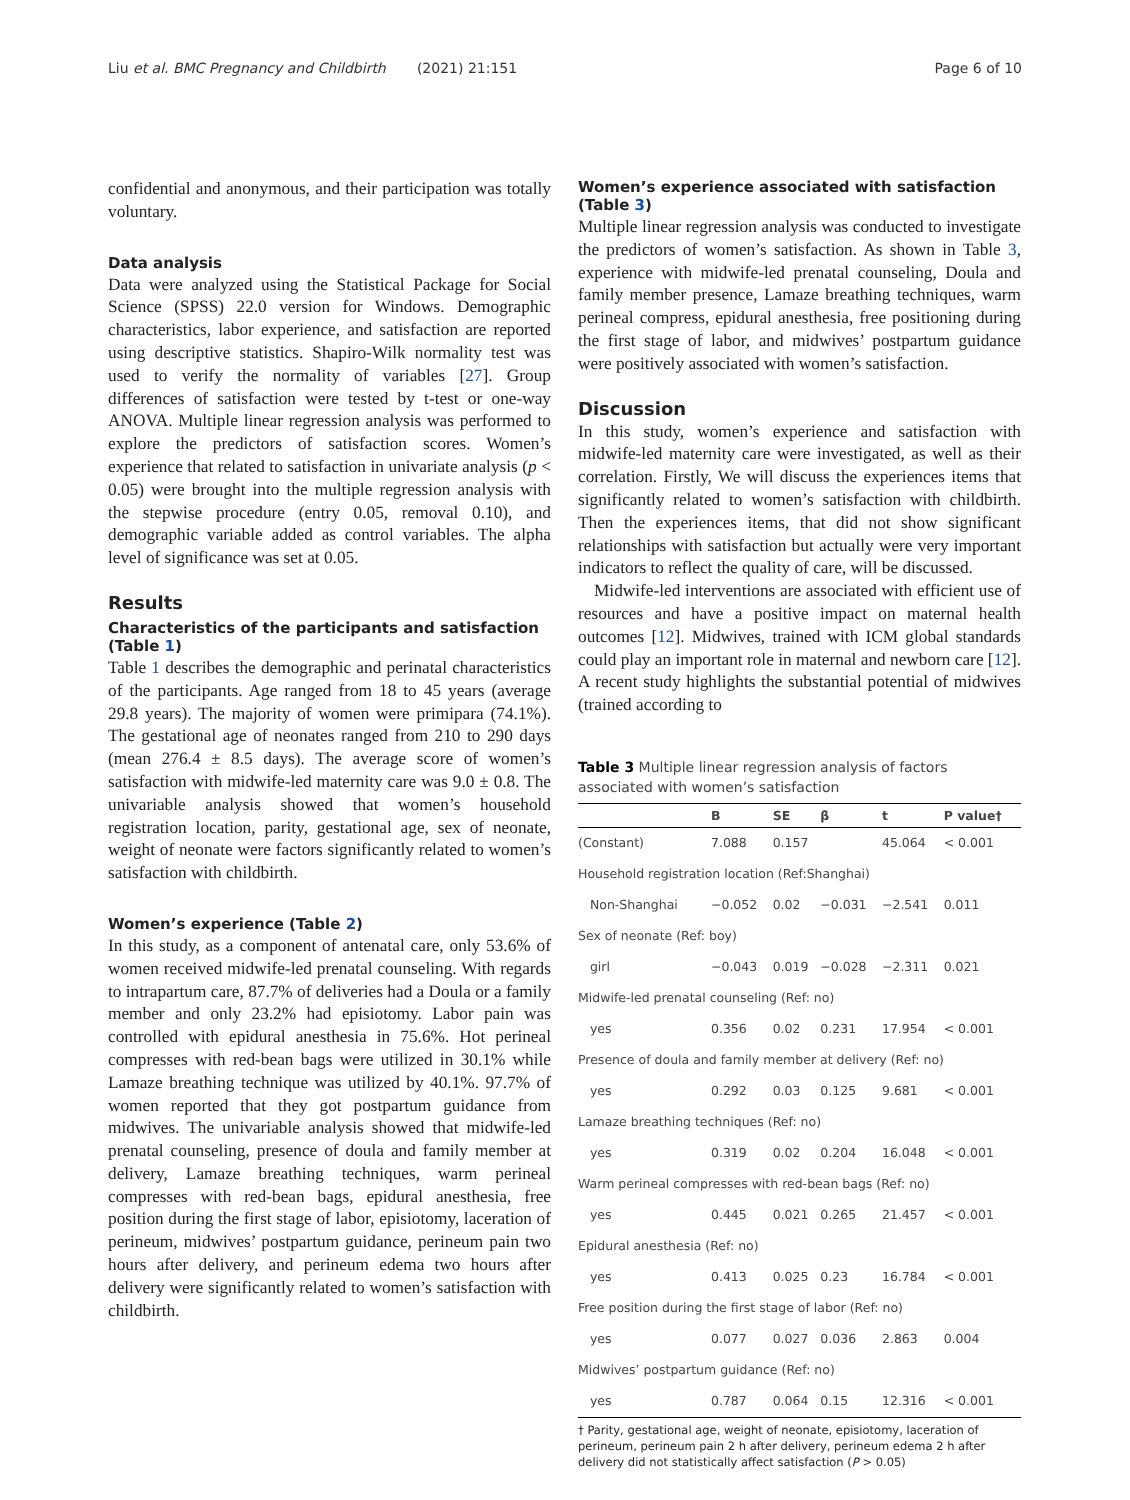Liu et al. BMC Pregnancy and Childbirth (2021) 21:151 Page 6 of 10
confidential and anonymous, and their participation was totally voluntary.
Data analysis
Data were analyzed using the Statistical Package for Social Science (SPSS) 22.0 version for Windows. Demographic characteristics, labor experience, and satisfaction are reported using descriptive statistics. Shapiro-Wilk normality test was used to verify the normality of variables [27]. Group differences of satisfaction were tested by t-test or one-way ANOVA. Multiple linear regression analysis was performed to explore the predictors of satisfaction scores. Women’s experience that related to satisfaction in univariate analysis (p < 0.05) were brought into the multiple regression analysis with the stepwise procedure (entry 0.05, removal 0.10), and demographic variable added as control variables. The alpha level of significance was set at 0.05.
Results
Characteristics of the participants and satisfaction (Table 1)
Table 1 describes the demographic and perinatal characteristics of the participants. Age ranged from 18 to 45 years (average 29.8 years). The majority of women were primipara (74.1%). The gestational age of neonates ranged from 210 to 290 days (mean 276.4 ± 8.5 days). The average score of women’s satisfaction with midwife-led maternity care was 9.0 ± 0.8. The univariable analysis showed that women’s household registration location, parity, gestational age, sex of neonate, weight of neonate were factors significantly related to women’s satisfaction with childbirth.
Women’s experience (Table 2)
In this study, as a component of antenatal care, only 53.6% of women received midwife-led prenatal counseling. With regards to intrapartum care, 87.7% of deliveries had a Doula or a family member and only 23.2% had episiotomy. Labor pain was controlled with epidural anesthesia in 75.6%. Hot perineal compresses with red-bean bags were utilized in 30.1% while Lamaze breathing technique was utilized by 40.1%. 97.7% of women reported that they got postpartum guidance from midwives. The univariable analysis showed that midwife-led prenatal counseling, presence of doula and family member at delivery, Lamaze breathing techniques, warm perineal compresses with red-bean bags, epidural anesthesia, free position during the first stage of labor, episiotomy, laceration of perineum, midwives’ postpartum guidance, perineum pain two hours after delivery, and perineum edema two hours after delivery were significantly related to women’s satisfaction with childbirth.
Women’s experience associated with satisfaction (Table 3)
Multiple linear regression analysis was conducted to investigate the predictors of women’s satisfaction. As shown in Table 3, experience with midwife-led prenatal counseling, Doula and family member presence, Lamaze breathing techniques, warm perineal compress, epidural anesthesia, free positioning during the first stage of labor, and midwives’ postpartum guidance were positively associated with women’s satisfaction.
Discussion
In this study, women’s experience and satisfaction with midwife-led maternity care were investigated, as well as their correlation. Firstly, We will discuss the experiences items that significantly related to women’s satisfaction with childbirth. Then the experiences items, that did not show significant relationships with satisfaction but actually were very important indicators to reflect the quality of care, will be discussed.
Midwife-led interventions are associated with efficient use of resources and have a positive impact on maternal health outcomes [12]. Midwives, trained with ICM global standards could play an important role in maternal and newborn care [12]. A recent study highlights the substantial potential of midwives (trained according to
Table 3 Multiple linear regression analysis of factors associated with women’s satisfaction
| | B | SE | β | t | P value† |
| --- | --- | --- | --- | --- | --- |
| (Constant) | 7.088 | 0.157 | | 45.064 | < 0.001 |
| Household registration location (Ref:Shanghai) | | | | | |
| Non-Shanghai | −0.052 | 0.02 | −0.031 | −2.541 | 0.011 |
| Sex of neonate (Ref: boy) | | | | | |
| girl | −0.043 | 0.019 | −0.028 | −2.311 | 0.021 |
| Midwife-led prenatal counseling (Ref: no) | | | | | |
| yes | 0.356 | 0.02 | 0.231 | 17.954 | < 0.001 |
| Presence of doula and family member at delivery (Ref: no) | | | | | |
| yes | 0.292 | 0.03 | 0.125 | 9.681 | < 0.001 |
| Lamaze breathing techniques (Ref: no) | | | | | |
| yes | 0.319 | 0.02 | 0.204 | 16.048 | < 0.001 |
| Warm perineal compresses with red-bean bags (Ref: no) | | | | | |
| yes | 0.445 | 0.021 | 0.265 | 21.457 | < 0.001 |
| Epidural anesthesia (Ref: no) | | | | | |
| yes | 0.413 | 0.025 | 0.23 | 16.784 | < 0.001 |
| Free position during the first stage of labor (Ref: no) | | | | | |
| yes | 0.077 | 0.027 | 0.036 | 2.863 | 0.004 |
| Midwives’ postpartum guidance (Ref: no) | | | | | |
| yes | 0.787 | 0.064 | 0.15 | 12.316 | < 0.001 |
† Parity, gestational age, weight of neonate, episiotomy, laceration of perineum, perineum pain 2 h after delivery, perineum edema 2 h after delivery did not statistically affect satisfaction (P > 0.05)